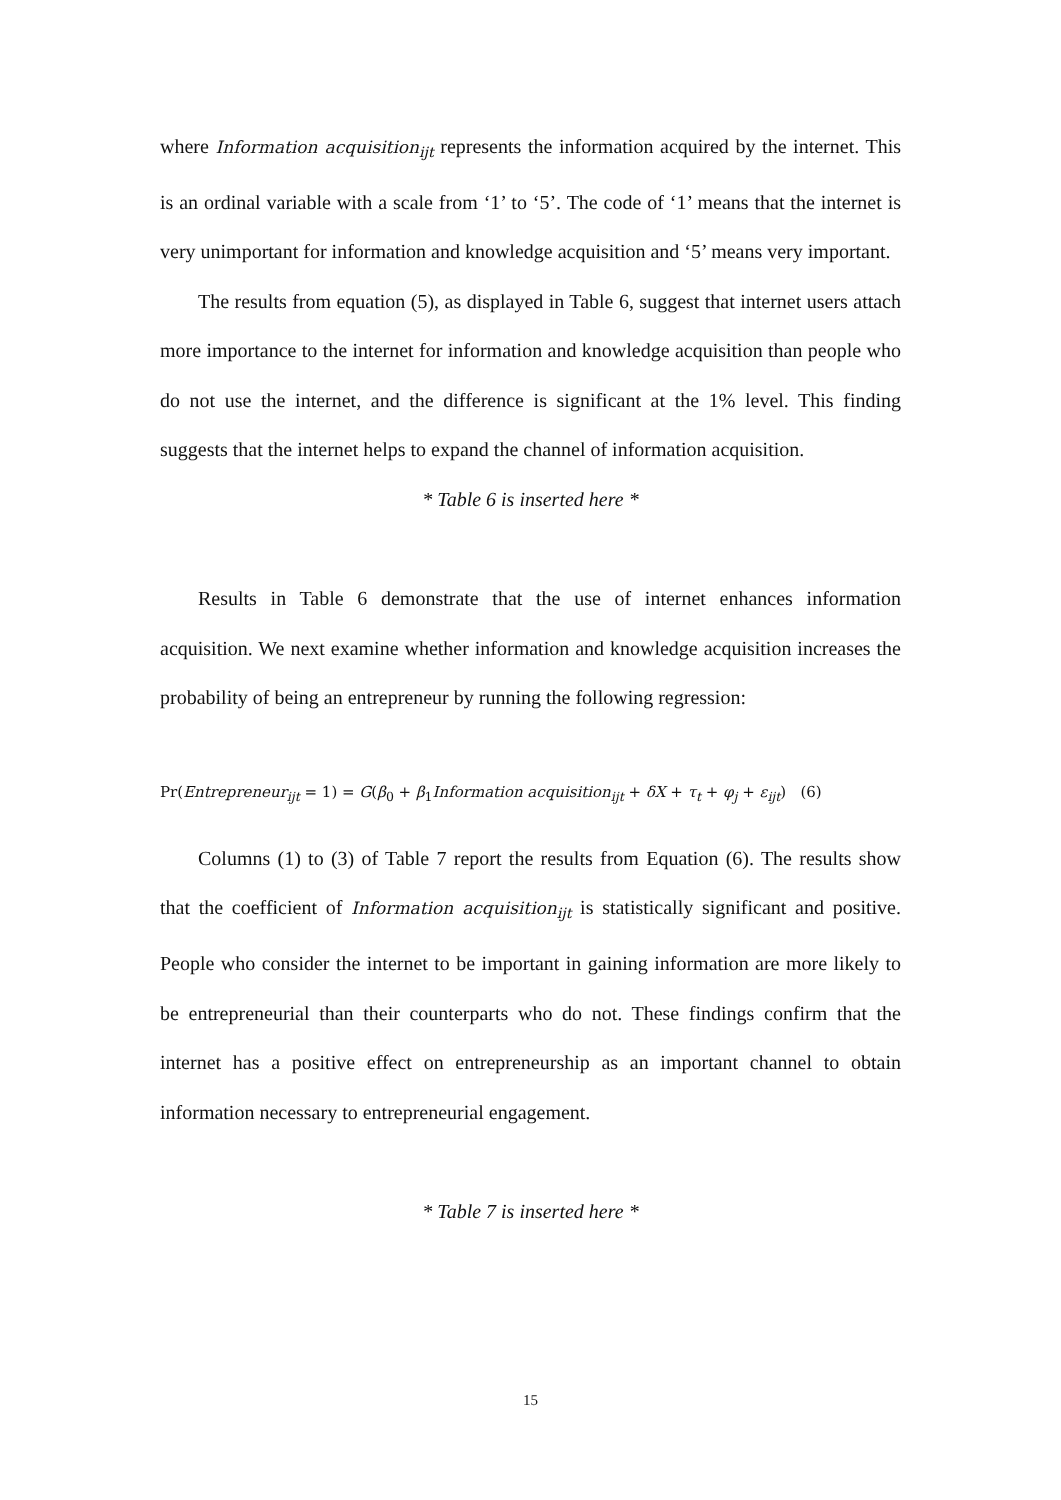where Information acquisition<sub>ijt</sub> represents the information acquired by the internet. This is an ordinal variable with a scale from ‘1’ to ‘5’. The code of ‘1’ means that the internet is very unimportant for information and knowledge acquisition and ‘5’ means very important.
The results from equation (5), as displayed in Table 6, suggest that internet users attach more importance to the internet for information and knowledge acquisition than people who do not use the internet, and the difference is significant at the 1% level. This finding suggests that the internet helps to expand the channel of information acquisition.
* Table 6 is inserted here *
Results in Table 6 demonstrate that the use of internet enhances information acquisition. We next examine whether information and knowledge acquisition increases the probability of being an entrepreneur by running the following regression:
Pr(Entrepreneur<sub>ijt</sub> = 1) = G(β<sub>0</sub> + β<sub>1</sub>Information acquisition<sub>ijt</sub> + δX + τ<sub>t</sub> + φ<sub>j</sub> + ε<sub>ijt</sub>) (6)
Columns (1) to (3) of Table 7 report the results from Equation (6). The results show that the coefficient of Information acquisition<sub>ijt</sub> is statistically significant and positive. People who consider the internet to be important in gaining information are more likely to be entrepreneurial than their counterparts who do not. These findings confirm that the internet has a positive effect on entrepreneurship as an important channel to obtain information necessary to entrepreneurial engagement.
* Table 7 is inserted here *
15